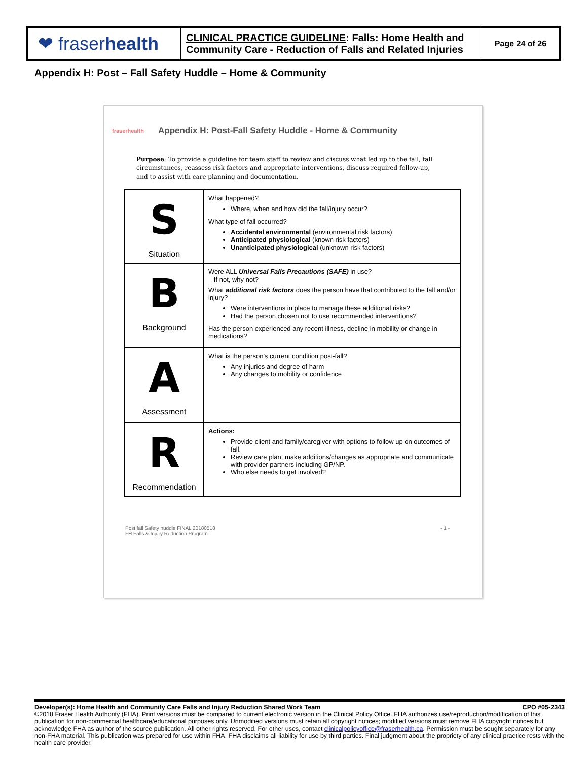| ❤ fraser health | CLINICAL PRACTICE GUIDELINE : Falls: Home Health and Community Care - Reduction of Falls and Related Injuries | Page 24 of 26 |
Appendix H: Post – Fall Safety Huddle – Home & Community
fraserhealth Appendix H: Post-Fall Safety Huddle - Home & Community
Purpose: To provide a guideline for team staff to review and discuss what led up to the fall, fall circumstances, reassess risk factors and appropriate interventions, discuss required follow-up, and to assist with care planning and documentation.
| S Situation | What happened? Where, when and how did the fall/injury occur? What type of fall occurred? Accidental environmental (environmental risk factors) Anticipated physiological (known risk factors) Unanticipated physiological (unknown risk factors) |
| B Background | Were ALL Universal Falls Precautions (SAFE) in use? If not, why not? What additional risk factors does the person have that contributed to the fall and/or injury? Were interventions in place to manage these additional risks? Had the person chosen not to use recommended interventions? Has the person experienced any recent illness, decline in mobility or change in medications? |
| A Assessment | What is the person's current condition post-fall? Any injuries and degree of harm Any changes to mobility or confidence |
| R Recommendation | Actions: Provide client and family/caregiver with options to follow up on outcomes of fall. Review care plan, make additions/changes as appropriate and communicate with provider partners including GP/NP. Who else needs to get involved? |
Post fall Safety huddle FINAL 20180518
FH Falls & Injury Reduction Program - 1 -
Developer(s): Home Health and Community Care Falls and Injury Reduction Shared Work Team CPO #05-2343
©2018 Fraser Health Authority (FHA). Print versions must be compared to current electronic version in the Clinical Policy Office. FHA authorizes use/reproduction/modification of this publication for non-commercial healthcare/educational purposes only. Unmodified versions must retain all copyright notices; modified versions must remove FHA copyright notices but acknowledge FHA as author of the source publication. All other rights reserved. For other uses, contact clinicalpolicyoffice@fraserhealth.ca. Permission must be sought separately for any non-FHA material. This publication was prepared for use within FHA. FHA disclaims all liability for use by third parties. Final judgment about the propriety of any clinical practice rests with the health care provider.